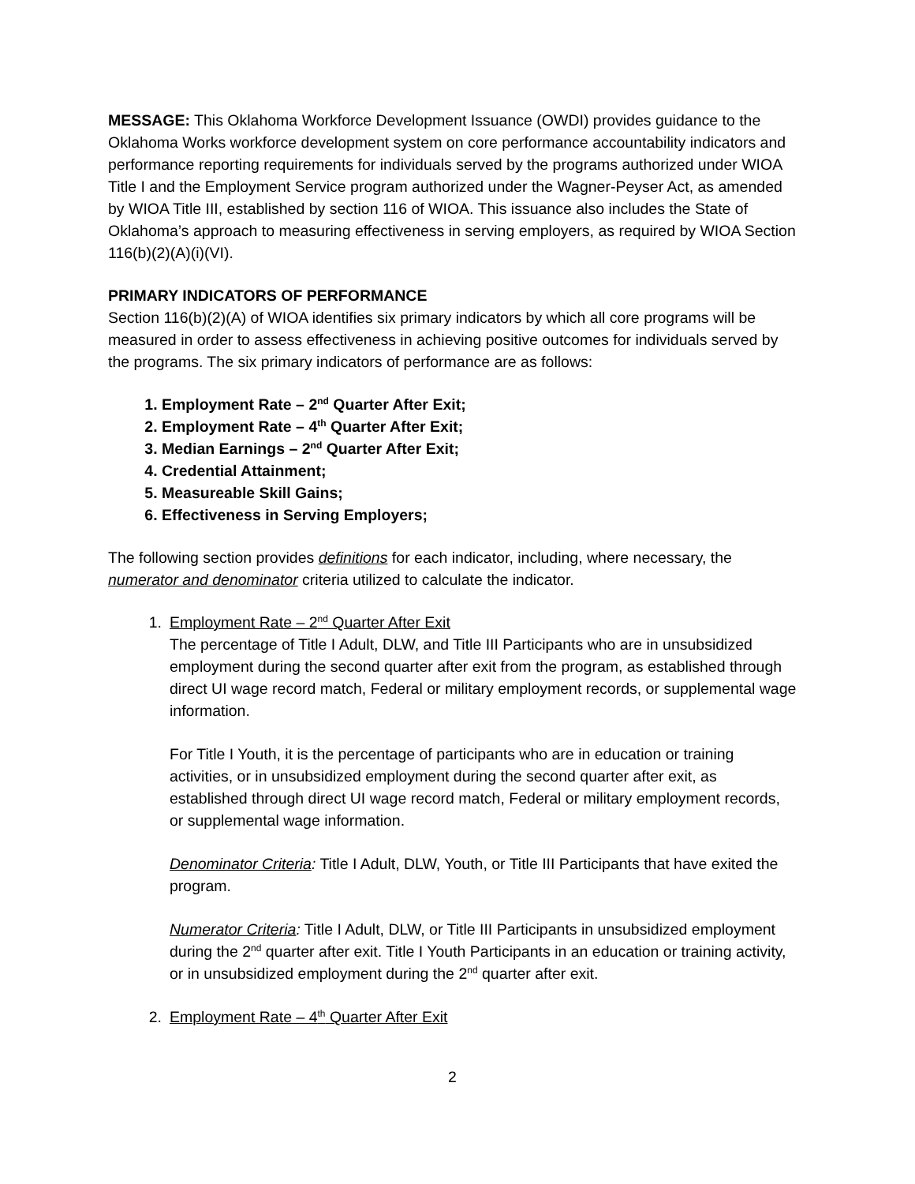MESSAGE: This Oklahoma Workforce Development Issuance (OWDI) provides guidance to the Oklahoma Works workforce development system on core performance accountability indicators and performance reporting requirements for individuals served by the programs authorized under WIOA Title I and the Employment Service program authorized under the Wagner-Peyser Act, as amended by WIOA Title III, established by section 116 of WIOA. This issuance also includes the State of Oklahoma’s approach to measuring effectiveness in serving employers, as required by WIOA Section 116(b)(2)(A)(i)(VI).
PRIMARY INDICATORS OF PERFORMANCE
Section 116(b)(2)(A) of WIOA identifies six primary indicators by which all core programs will be measured in order to assess effectiveness in achieving positive outcomes for individuals served by the programs. The six primary indicators of performance are as follows:
1. Employment Rate – 2<sup>nd</sup> Quarter After Exit;
2. Employment Rate – 4<sup>th</sup> Quarter After Exit;
3. Median Earnings – 2<sup>nd</sup> Quarter After Exit;
4. Credential Attainment;
5. Measureable Skill Gains;
6. Effectiveness in Serving Employers;
The following section provides definitions for each indicator, including, where necessary, the numerator and denominator criteria utilized to calculate the indicator.
1. Employment Rate – 2<sup>nd</sup> Quarter After Exit
The percentage of Title I Adult, DLW, and Title III Participants who are in unsubsidized employment during the second quarter after exit from the program, as established through direct UI wage record match, Federal or military employment records, or supplemental wage information.
For Title I Youth, it is the percentage of participants who are in education or training activities, or in unsubsidized employment during the second quarter after exit, as established through direct UI wage record match, Federal or military employment records, or supplemental wage information.
Denominator Criteria: Title I Adult, DLW, Youth, or Title III Participants that have exited the program.
Numerator Criteria: Title I Adult, DLW, or Title III Participants in unsubsidized employment during the 2<sup>nd</sup> quarter after exit. Title I Youth Participants in an education or training activity, or in unsubsidized employment during the 2<sup>nd</sup> quarter after exit.
2. Employment Rate – 4<sup>th</sup> Quarter After Exit
2